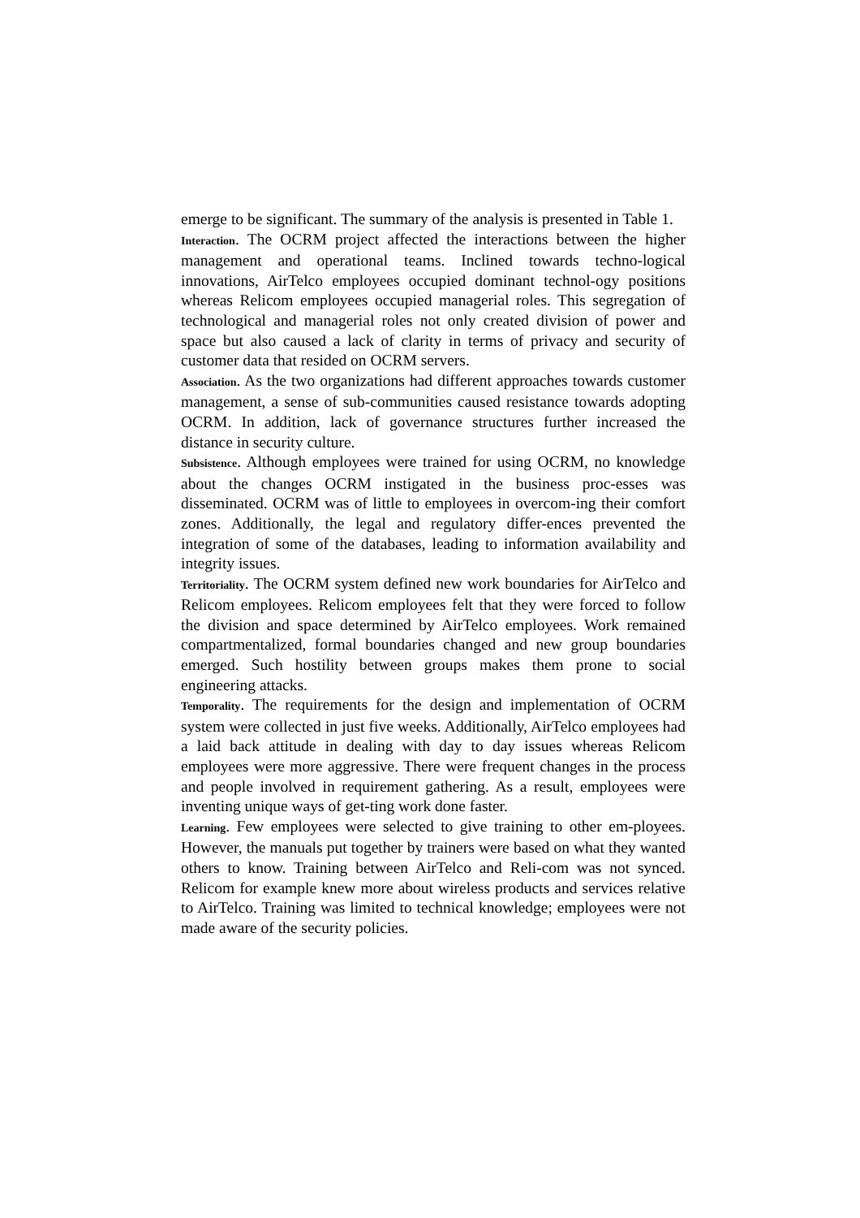emerge to be significant. The summary of the analysis is presented in Table 1.
Interaction. The OCRM project affected the interactions between the higher management and operational teams. Inclined towards techno-logical innovations, AirTelco employees occupied dominant technol-ogy positions whereas Relicom employees occupied managerial roles. This segregation of technological and managerial roles not only created division of power and space but also caused a lack of clarity in terms of privacy and security of customer data that resided on OCRM servers.
Association. As the two organizations had different approaches towards customer management, a sense of sub-communities caused resistance towards adopting OCRM. In addition, lack of governance structures further increased the distance in security culture.
Subsistence. Although employees were trained for using OCRM, no knowledge about the changes OCRM instigated in the business proc-esses was disseminated. OCRM was of little to employees in overcom-ing their comfort zones. Additionally, the legal and regulatory differ-ences prevented the integration of some of the databases, leading to information availability and integrity issues.
Territoriality. The OCRM system defined new work boundaries for AirTelco and Relicom employees. Relicom employees felt that they were forced to follow the division and space determined by AirTelco employees. Work remained compartmentalized, formal boundaries changed and new group boundaries emerged. Such hostility between groups makes them prone to social engineering attacks.
Temporality. The requirements for the design and implementation of OCRM system were collected in just five weeks. Additionally, AirTelco employees had a laid back attitude in dealing with day to day issues whereas Relicom employees were more aggressive. There were frequent changes in the process and people involved in requirement gathering. As a result, employees were inventing unique ways of get-ting work done faster.
Learning. Few employees were selected to give training to other em-ployees. However, the manuals put together by trainers were based on what they wanted others to know. Training between AirTelco and Reli-com was not synced. Relicom for example knew more about wireless products and services relative to AirTelco. Training was limited to technical knowledge; employees were not made aware of the security policies.